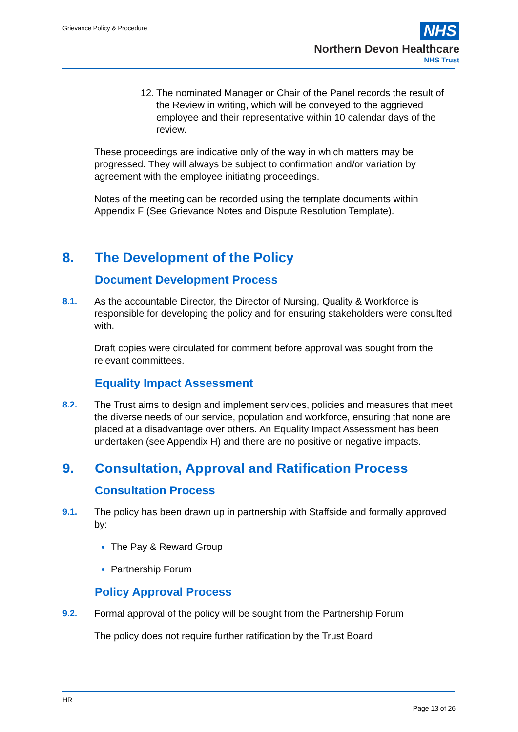Grievance Policy & Procedure
NHS
Northern Devon Healthcare
NHS Trust
12. The nominated Manager or Chair of the Panel records the result of the Review in writing, which will be conveyed to the aggrieved employee and their representative within 10 calendar days of the review.
These proceedings are indicative only of the way in which matters may be progressed. They will always be subject to confirmation and/or variation by agreement with the employee initiating proceedings.
Notes of the meeting can be recorded using the template documents within Appendix F (See Grievance Notes and Dispute Resolution Template).
8. The Development of the Policy
Document Development Process
8.1. As the accountable Director, the Director of Nursing, Quality & Workforce is responsible for developing the policy and for ensuring stakeholders were consulted with.
Draft copies were circulated for comment before approval was sought from the relevant committees.
Equality Impact Assessment
8.2. The Trust aims to design and implement services, policies and measures that meet the diverse needs of our service, population and workforce, ensuring that none are placed at a disadvantage over others. An Equality Impact Assessment has been undertaken (see Appendix H) and there are no positive or negative impacts.
9. Consultation, Approval and Ratification Process
Consultation Process
9.1. The policy has been drawn up in partnership with Staffside and formally approved by:
The Pay & Reward Group
Partnership Forum
Policy Approval Process
9.2. Formal approval of the policy will be sought from the Partnership Forum
The policy does not require further ratification by the Trust Board
HR
Page 13 of 26